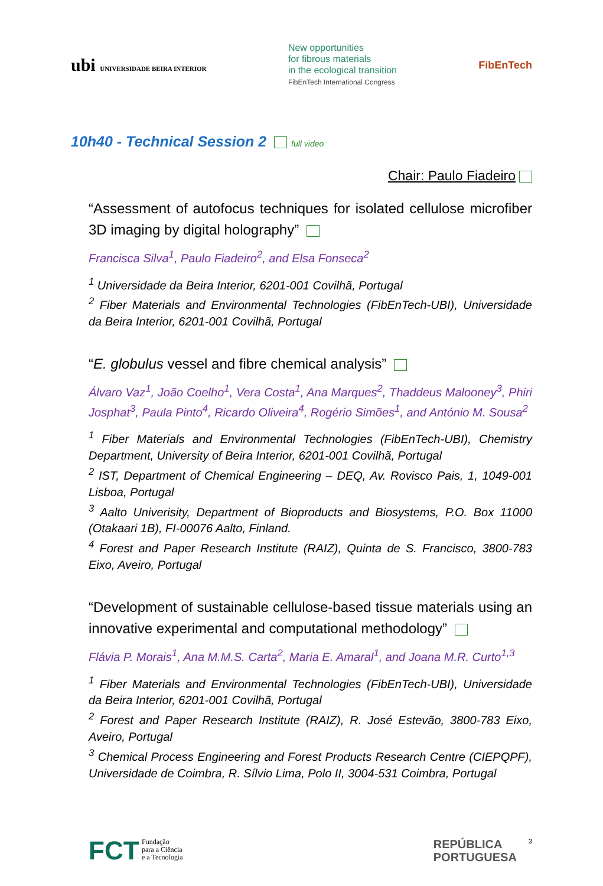ubi UNIVERSIDADE BEIRA INTERIOR
New opportunities
for fibrous materials
in the ecological transition
FibEnTech International Congress
FibEnTech
10h40 - Technical Session 2 full video
Chair: Paulo Fiadeiro
“Assessment of autofocus techniques for isolated cellulose microfiber 3D imaging by digital holography”
Francisca Silva<sup>1</sup>, Paulo Fiadeiro<sup>2</sup>, and Elsa Fonseca<sup>2</sup>
<sup>1</sup> Universidade da Beira Interior, 6201-001 Covilhã, Portugal
<sup>2</sup> Fiber Materials and Environmental Technologies (FibEnTech-UBI), Universidade da Beira Interior, 6201-001 Covilhã, Portugal
“E. globulus vessel and fibre chemical analysis”
Álvaro Vaz<sup>1</sup>, João Coelho<sup>1</sup>, Vera Costa<sup>1</sup>, Ana Marques<sup>2</sup>, Thaddeus Malooney<sup>3</sup>, Phiri Josphat<sup>3</sup>, Paula Pinto<sup>4</sup>, Ricardo Oliveira<sup>4</sup>, Rogério Simões<sup>1</sup>, and António M. Sousa<sup>2</sup>
<sup>1</sup> Fiber Materials and Environmental Technologies (FibEnTech-UBI), Chemistry Department, University of Beira Interior, 6201-001 Covilhã, Portugal
<sup>2</sup> IST, Department of Chemical Engineering – DEQ, Av. Rovisco Pais, 1, 1049-001 Lisboa, Portugal
<sup>3</sup> Aalto Univerisity, Department of Bioproducts and Biosystems, P.O. Box 11000 (Otakaari 1B), FI-00076 Aalto, Finland.
<sup>4</sup> Forest and Paper Research Institute (RAIZ), Quinta de S. Francisco, 3800-783 Eixo, Aveiro, Portugal
“Development of sustainable cellulose-based tissue materials using an innovative experimental and computational methodology”
Flávia P. Morais<sup>1</sup>, Ana M.M.S. Carta<sup>2</sup>, Maria E. Amaral<sup>1</sup>, and Joana M.R. Curto<sup>1,3</sup>
<sup>1</sup> Fiber Materials and Environmental Technologies (FibEnTech-UBI), Universidade da Beira Interior, 6201-001 Covilhã, Portugal
<sup>2</sup> Forest and Paper Research Institute (RAIZ), R. José Estevão, 3800-783 Eixo, Aveiro, Portugal
<sup>3</sup> Chemical Process Engineering and Forest Products Research Centre (CIEPQPF), Universidade de Coimbra, R. Sílvio Lima, Polo II, 3004-531 Coimbra, Portugal
FCT Fundação
para a Ciência
e a Tecnologia
REPÚBLICA
PORTUGUESA 3